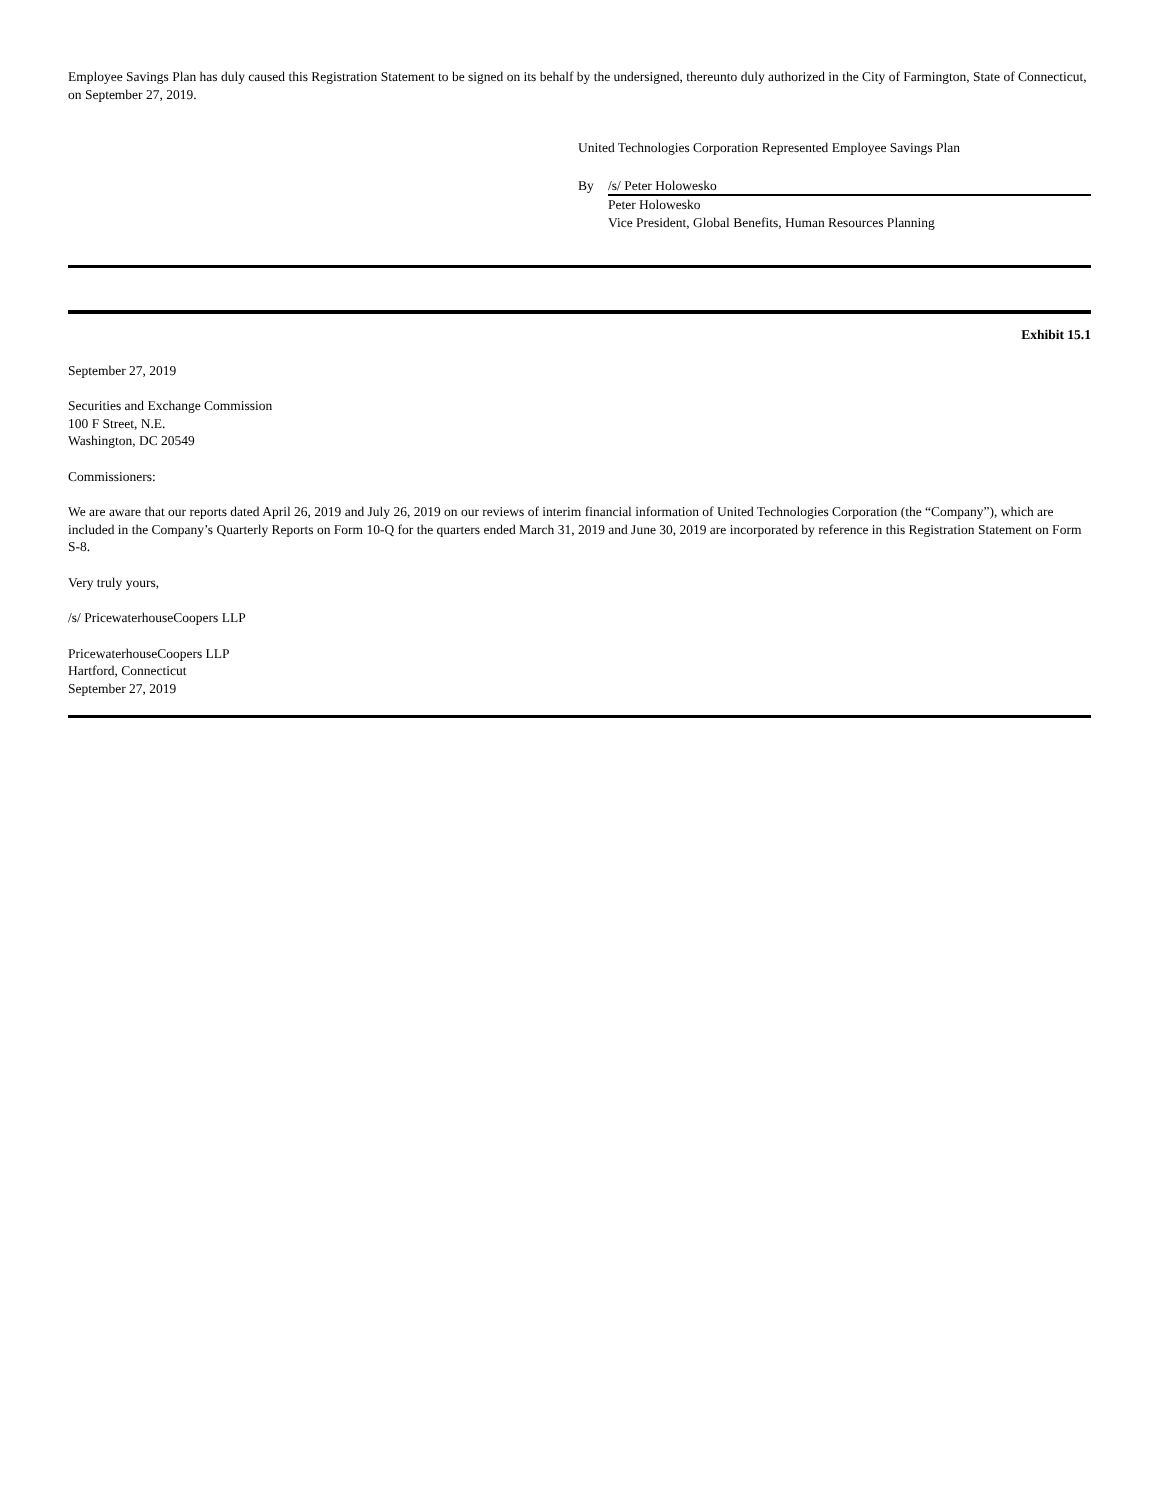Employee Savings Plan has duly caused this Registration Statement to be signed on its behalf by the undersigned, thereunto duly authorized in the City of Farmington, State of Connecticut, on September 27, 2019.
United Technologies Corporation Represented Employee Savings Plan
By /s/ Peter Holowesko
Peter Holowesko
Vice President, Global Benefits, Human Resources Planning
Exhibit 15.1
September 27, 2019
Securities and Exchange Commission
100 F Street, N.E.
Washington, DC 20549
Commissioners:
We are aware that our reports dated April 26, 2019 and July 26, 2019 on our reviews of interim financial information of United Technologies Corporation (the “Company”), which are included in the Company’s Quarterly Reports on Form 10-Q for the quarters ended March 31, 2019 and June 30, 2019 are incorporated by reference in this Registration Statement on Form S-8.
Very truly yours,
/s/ PricewaterhouseCoopers LLP
PricewaterhouseCoopers LLP
Hartford, Connecticut
September 27, 2019